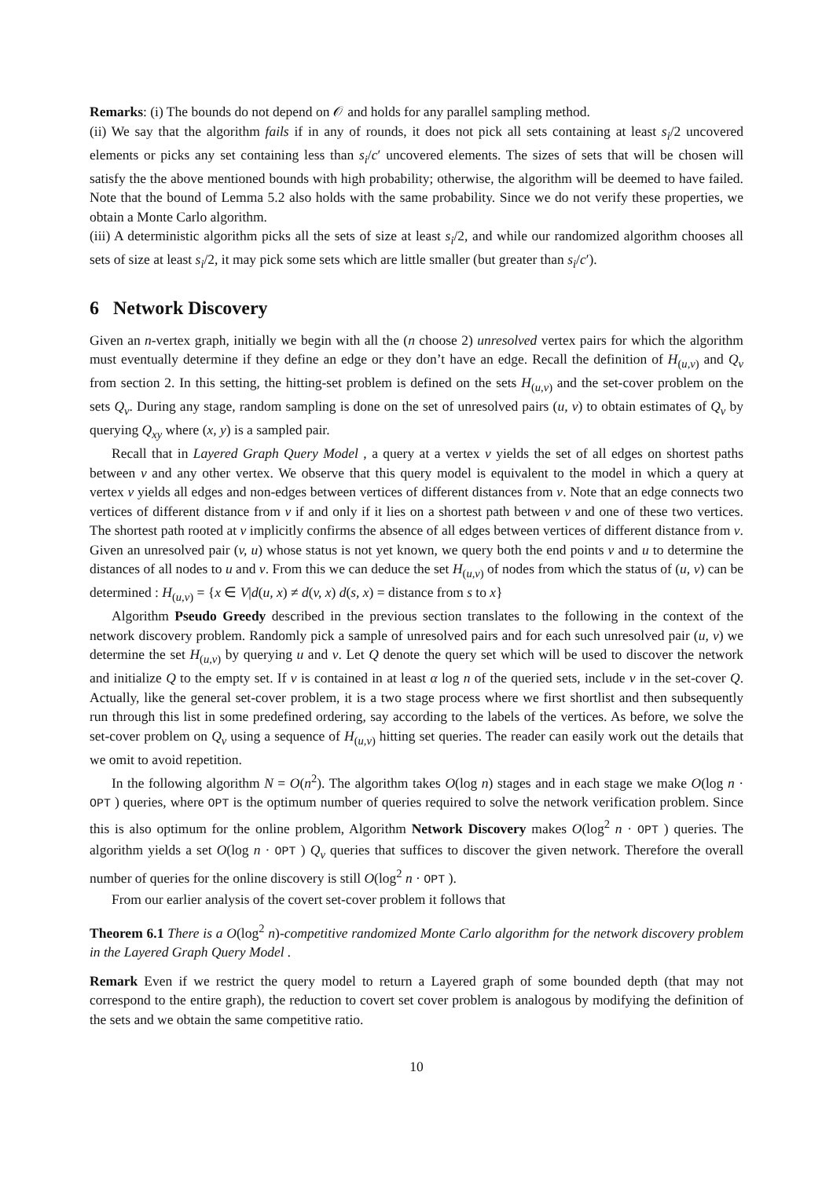Remarks: (i) The bounds do not depend on 𝒪 and holds for any parallel sampling method.
(ii) We say that the algorithm fails if in any of rounds, it does not pick all sets containing at least s<sub>i</sub>/2 uncovered elements or picks any set containing less than s<sub>i</sub>/c′ uncovered elements. The sizes of sets that will be chosen will satisfy the the above mentioned bounds with high probability; otherwise, the algorithm will be deemed to have failed. Note that the bound of Lemma 5.2 also holds with the same probability. Since we do not verify these properties, we obtain a Monte Carlo algorithm.
(iii) A deterministic algorithm picks all the sets of size at least s<sub>i</sub>/2, and while our randomized algorithm chooses all sets of size at least s<sub>i</sub>/2, it may pick some sets which are little smaller (but greater than s<sub>i</sub>/c′).
6 Network Discovery
Given an n-vertex graph, initially we begin with all the (n choose 2) unresolved vertex pairs for which the algorithm must eventually determine if they define an edge or they don’t have an edge. Recall the definition of H<sub>(u,v)</sub> and Q<sub>v</sub> from section 2. In this setting, the hitting-set problem is defined on the sets H<sub>(u,v)</sub> and the set-cover problem on the sets Q<sub>v</sub>. During any stage, random sampling is done on the set of unresolved pairs (u, v) to obtain estimates of Q<sub>v</sub> by querying Q<sub>xy</sub> where (x, y) is a sampled pair.
Recall that in Layered Graph Query Model , a query at a vertex v yields the set of all edges on shortest paths between v and any other vertex. We observe that this query model is equivalent to the model in which a query at vertex v yields all edges and non-edges between vertices of different distances from v. Note that an edge connects two vertices of different distance from v if and only if it lies on a shortest path between v and one of these two vertices. The shortest path rooted at v implicitly confirms the absence of all edges between vertices of different distance from v. Given an unresolved pair (v, u) whose status is not yet known, we query both the end points v and u to determine the distances of all nodes to u and v. From this we can deduce the set H<sub>(u,v)</sub> of nodes from which the status of (u, v) can be determined : H<sub>(u,v)</sub> = {x ∈ V|d(u, x) ≠ d(v, x) d(s, x) = distance from s to x}
Algorithm Pseudo Greedy described in the previous section translates to the following in the context of the network discovery problem. Randomly pick a sample of unresolved pairs and for each such unresolved pair (u, v) we determine the set H<sub>(u,v)</sub> by querying u and v. Let Q denote the query set which will be used to discover the network and initialize Q to the empty set. If v is contained in at least α log n of the queried sets, include v in the set-cover Q. Actually, like the general set-cover problem, it is a two stage process where we first shortlist and then subsequently run through this list in some predefined ordering, say according to the labels of the vertices. As before, we solve the set-cover problem on Q<sub>v</sub> using a sequence of H<sub>(u,v)</sub> hitting set queries. The reader can easily work out the details that we omit to avoid repetition.
In the following algorithm N = O(n<sup>2</sup>). The algorithm takes O(log n) stages and in each stage we make O(log n · OPT ) queries, where OPT is the optimum number of queries required to solve the network verification problem. Since this is also optimum for the online problem, Algorithm Network Discovery makes O(log<sup>2</sup> n · OPT ) queries. The algorithm yields a set O(log n · OPT ) Q<sub>v</sub> queries that suffices to discover the given network. Therefore the overall number of queries for the online discovery is still O(log<sup>2</sup> n · OPT ).
From our earlier analysis of the covert set-cover problem it follows that
Theorem 6.1 There is a O(log<sup>2</sup> n)-competitive randomized Monte Carlo algorithm for the network discovery problem in the Layered Graph Query Model .
Remark Even if we restrict the query model to return a Layered graph of some bounded depth (that may not correspond to the entire graph), the reduction to covert set cover problem is analogous by modifying the definition of the sets and we obtain the same competitive ratio.
10